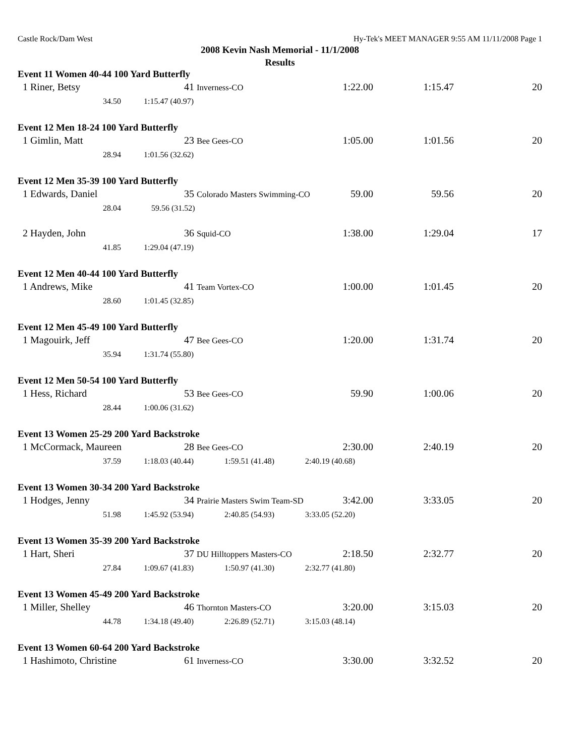Castle Rock/Dam West Hy-Tek's MEET MANAGER 9:55 AM 11/11/2008 Page 1
2008 Kevin Nash Memorial - 11/1/2008
Results
Event 11 Women 40-44 100 Yard Butterfly
| 1 Riner, Betsy | 41 Inverness-CO | 1:22.00 | 1:15.47 | 20 |
| 34.50 | 1:15.47 (40.97) |
Event 12 Men 18-24 100 Yard Butterfly
| 1 Gimlin, Matt | 23 Bee Gees-CO | 1:05.00 | 1:01.56 | 20 |
| 28.94 | 1:01.56 (32.62) |
Event 12 Men 35-39 100 Yard Butterfly
| 1 Edwards, Daniel | 35 Colorado Masters Swimming-CO | 59.00 | 59.56 | 20 |
| 28.04 | 59.56 (31.52) |
| 2 Hayden, John | 36 Squid-CO | 1:38.00 | 1:29.04 | 17 |
| 41.85 | 1:29.04 (47.19) |
Event 12 Men 40-44 100 Yard Butterfly
| 1 Andrews, Mike | 41 Team Vortex-CO | 1:00.00 | 1:01.45 | 20 |
| 28.60 | 1:01.45 (32.85) |
Event 12 Men 45-49 100 Yard Butterfly
| 1 Magouirk, Jeff | 47 Bee Gees-CO | 1:20.00 | 1:31.74 | 20 |
| 35.94 | 1:31.74 (55.80) |
Event 12 Men 50-54 100 Yard Butterfly
| 1 Hess, Richard | 53 Bee Gees-CO | 59.90 | 1:00.06 | 20 |
| 28.44 | 1:00.06 (31.62) |
Event 13 Women 25-29 200 Yard Backstroke
| 1 McCormack, Maureen | 28 Bee Gees-CO | 2:30.00 | 2:40.19 | 20 |
| 37.59 | 1:18.03 (40.44) | 1:59.51 (41.48) | 2:40.19 (40.68) |
Event 13 Women 30-34 200 Yard Backstroke
| 1 Hodges, Jenny | 34 Prairie Masters Swim Team-SD | 3:42.00 | 3:33.05 | 20 |
| 51.98 | 1:45.92 (53.94) | 2:40.85 (54.93) | 3:33.05 (52.20) |
Event 13 Women 35-39 200 Yard Backstroke
| 1 Hart, Sheri | 37 DU Hilltoppers Masters-CO | 2:18.50 | 2:32.77 | 20 |
| 27.84 | 1:09.67 (41.83) | 1:50.97 (41.30) | 2:32.77 (41.80) |
Event 13 Women 45-49 200 Yard Backstroke
| 1 Miller, Shelley | 46 Thornton Masters-CO | 3:20.00 | 3:15.03 | 20 |
| 44.78 | 1:34.18 (49.40) | 2:26.89 (52.71) | 3:15.03 (48.14) |
Event 13 Women 60-64 200 Yard Backstroke
| 1 Hashimoto, Christine | 61 Inverness-CO | 3:30.00 | 3:32.52 | 20 |